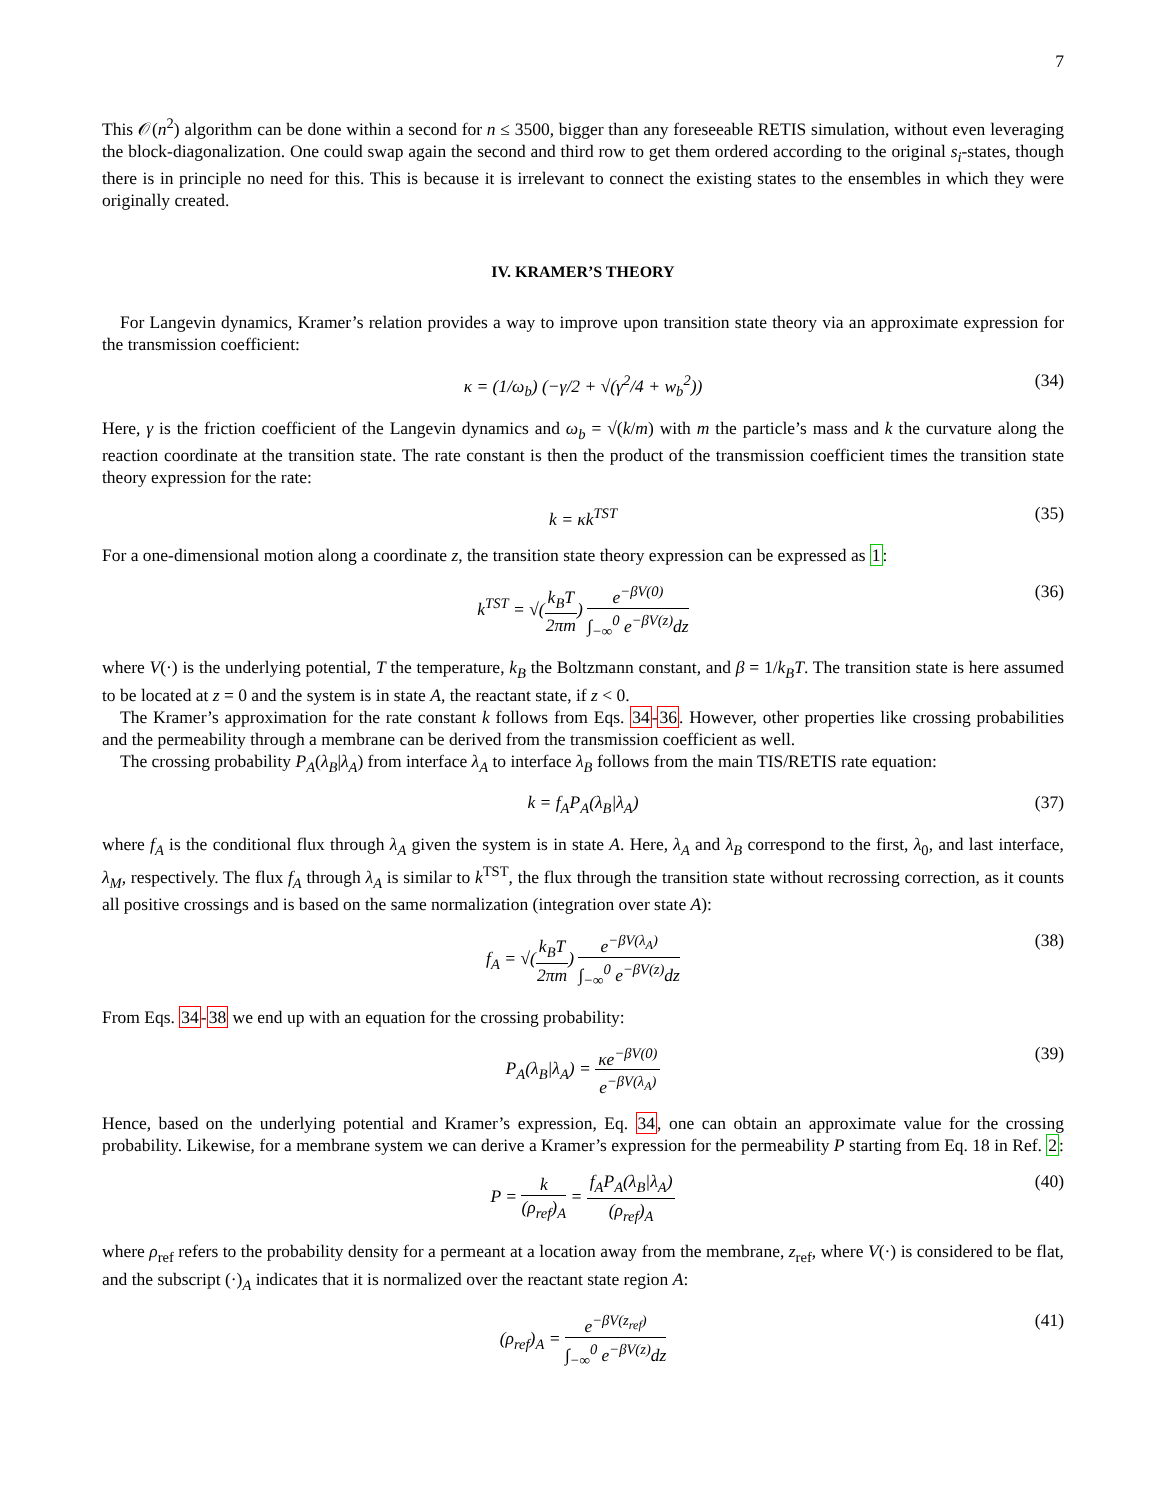7
This 𝒪(n<sup>2</sup>) algorithm can be done within a second for n ≤ 3500, bigger than any foreseeable RETIS simulation, without even leveraging the block-diagonalization. One could swap again the second and third row to get them ordered according to the original s<sub>i</sub>-states, though there is in principle no need for this. This is because it is irrelevant to connect the existing states to the ensembles in which they were originally created.
IV. KRAMER’S THEORY
For Langevin dynamics, Kramer’s relation provides a way to improve upon transition state theory via an approximate expression for the transmission coefficient:
κ = (1/ω<sub>b</sub>) (−γ/2 + √(γ<sup>2</sup>/4 + w<sub>b</sub><sup>2</sup>)) (34)
Here, γ is the friction coefficient of the Langevin dynamics and ω<sub>b</sub> = √(k/m) with m the particle’s mass and k the curvature along the reaction coordinate at the transition state. The rate constant is then the product of the transmission coefficient times the transition state theory expression for the rate:
k = κk<sup>TST</sup> (35)
For a one-dimensional motion along a coordinate z, the transition state theory expression can be expressed as 1:
k<sup>TST</sup> = √(k<sub>B</sub>T 2πm) e<sup>−βV(0)</sup> ∫<sub>−∞</sub><sup>0</sup> e<sup>−βV(z)</sup>dz (36)
where V(·) is the underlying potential, T the temperature, k<sub>B</sub> the Boltzmann constant, and β = 1/k<sub>B</sub>T. The transition state is here assumed to be located at z = 0 and the system is in state A, the reactant state, if z < 0.
The Kramer’s approximation for the rate constant k follows from Eqs. 34-36. However, other properties like crossing probabilities and the permeability through a membrane can be derived from the transmission coefficient as well.
The crossing probability P<sub>A</sub>(λ<sub>B</sub>|λ<sub>A</sub>) from interface λ<sub>A</sub> to interface λ<sub>B</sub> follows from the main TIS/RETIS rate equation:
k = f<sub>A</sub>P<sub>A</sub>(λ<sub>B</sub>|λ<sub>A</sub>) (37)
where f<sub>A</sub> is the conditional flux through λ<sub>A</sub> given the system is in state A. Here, λ<sub>A</sub> and λ<sub>B</sub> correspond to the first, λ<sub>0</sub>, and last interface, λ<sub>M</sub>, respectively. The flux f<sub>A</sub> through λ<sub>A</sub> is similar to k<sup>TST</sup>, the flux through the transition state without recrossing correction, as it counts all positive crossings and is based on the same normalization (integration over state A):
f<sub>A</sub> = √(k<sub>B</sub>T 2πm) e<sup>−βV(λ<sub>A</sub>)</sup> ∫<sub>−∞</sub><sup>0</sup> e<sup>−βV(z)</sup>dz (38)
From Eqs. 34-38 we end up with an equation for the crossing probability:
P<sub>A</sub>(λ<sub>B</sub>|λ<sub>A</sub>) = κe<sup>−βV(0)</sup> e<sup>−βV(λ<sub>A</sub>)</sup> (39)
Hence, based on the underlying potential and Kramer’s expression, Eq. 34, one can obtain an approximate value for the crossing probability. Likewise, for a membrane system we can derive a Kramer’s expression for the permeability P starting from Eq. 18 in Ref. 2:
P = k (ρ<sub>ref</sub>)<sub>A</sub> = f<sub>A</sub>P<sub>A</sub>(λ<sub>B</sub>|λ<sub>A</sub>) (ρ<sub>ref</sub>)<sub>A</sub> (40)
where ρ<sub>ref</sub> refers to the probability density for a permeant at a location away from the membrane, z<sub>ref</sub>, where V(·) is considered to be flat, and the subscript (·)<sub>A</sub> indicates that it is normalized over the reactant state region A:
(ρ<sub>ref</sub>)<sub>A</sub> = e<sup>−βV(z<sub>ref</sub>)</sup> ∫<sub>−∞</sub><sup>0</sup> e<sup>−βV(z)</sup>dz (41)